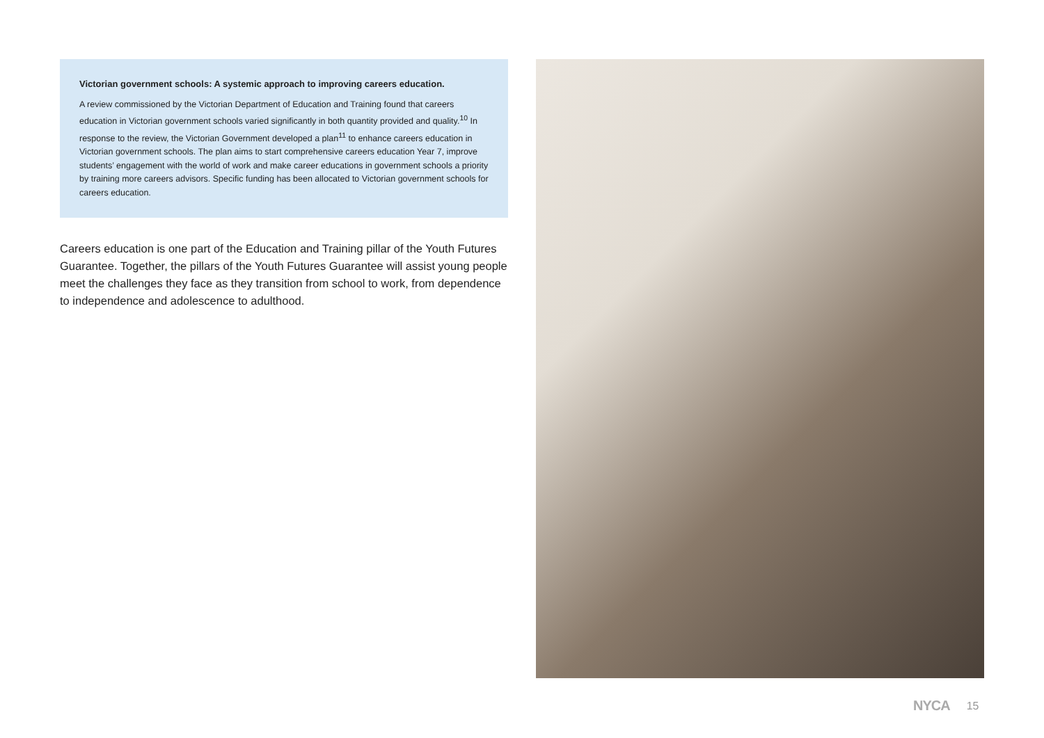Victorian government schools: A systemic approach to improving careers education.
A review commissioned by the Victorian Department of Education and Training found that careers education in Victorian government schools varied significantly in both quantity provided and quality.<sup>10</sup> In response to the review, the Victorian Government developed a plan<sup>11</sup> to enhance careers education in Victorian government schools. The plan aims to start comprehensive careers education Year 7, improve students’ engagement with the world of work and make career educations in government schools a priority by training more careers advisors. Specific funding has been allocated to Victorian government schools for careers education.
Careers education is one part of the Education and Training pillar of the Youth Futures Guarantee. Together, the pillars of the Youth Futures Guarantee will assist young people meet the challenges they face as they transition from school to work, from dependence to independence and adolescence to adulthood.
NYCA 15